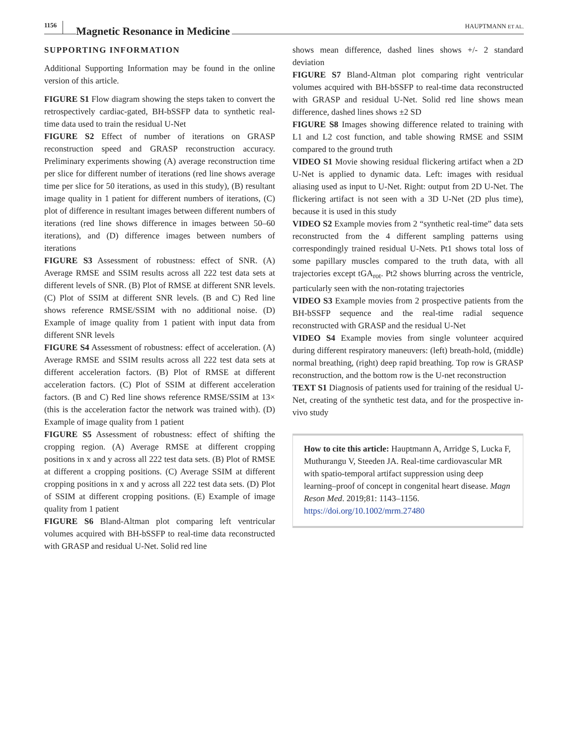1156 Magnetic Resonance in Medicine HAUPTMANN ET AL.
SUPPORTING INFORMATION
Additional Supporting Information may be found in the online version of this article.
FIGURE S1 Flow diagram showing the steps taken to convert the retrospectively cardiac-gated, BH-bSSFP data to synthetic real-time data used to train the residual U-Net
FIGURE S2 Effect of number of iterations on GRASP reconstruction speed and GRASP reconstruction accuracy. Preliminary experiments showing (A) average reconstruction time per slice for different number of iterations (red line shows average time per slice for 50 iterations, as used in this study), (B) resultant image quality in 1 patient for different numbers of iterations, (C) plot of difference in resultant images between different numbers of iterations (red line shows difference in images between 50–60 iterations), and (D) difference images between numbers of iterations
FIGURE S3 Assessment of robustness: effect of SNR. (A) Average RMSE and SSIM results across all 222 test data sets at different levels of SNR. (B) Plot of RMSE at different SNR levels. (C) Plot of SSIM at different SNR levels. (B and C) Red line shows reference RMSE/SSIM with no additional noise. (D) Example of image quality from 1 patient with input data from different SNR levels
FIGURE S4 Assessment of robustness: effect of acceleration. (A) Average RMSE and SSIM results across all 222 test data sets at different acceleration factors. (B) Plot of RMSE at different acceleration factors. (C) Plot of SSIM at different acceleration factors. (B and C) Red line shows reference RMSE/SSIM at 13× (this is the acceleration factor the network was trained with). (D) Example of image quality from 1 patient
FIGURE S5 Assessment of robustness: effect of shifting the cropping region. (A) Average RMSE at different cropping positions in x and y across all 222 test data sets. (B) Plot of RMSE at different a cropping positions. (C) Average SSIM at different cropping positions in x and y across all 222 test data sets. (D) Plot of SSIM at different cropping positions. (E) Example of image quality from 1 patient
FIGURE S6 Bland-Altman plot comparing left ventricular volumes acquired with BH-bSSFP to real-time data reconstructed with GRASP and residual U-Net. Solid red line
shows mean difference, dashed lines shows +/- 2 standard deviation
FIGURE S7 Bland-Altman plot comparing right ventricular volumes acquired with BH-bSSFP to real-time data reconstructed with GRASP and residual U-Net. Solid red line shows mean difference, dashed lines shows ±2 SD
FIGURE S8 Images showing difference related to training with L1 and L2 cost function, and table showing RMSE and SSIM compared to the ground truth
VIDEO S1 Movie showing residual flickering artifact when a 2D U-Net is applied to dynamic data. Left: images with residual aliasing used as input to U-Net. Right: output from 2D U-Net. The flickering artifact is not seen with a 3D U-Net (2D plus time), because it is used in this study
VIDEO S2 Example movies from 2 “synthetic real-time” data sets reconstructed from the 4 different sampling patterns using correspondingly trained residual U-Nets. Pt1 shows total loss of some papillary muscles compared to the truth data, with all trajectories except tGA<sub>rot</sub>. Pt2 shows blurring across the ventricle, particularly seen with the non-rotating trajectories
VIDEO S3 Example movies from 2 prospective patients from the BH-bSSFP sequence and the real-time radial sequence reconstructed with GRASP and the residual U-Net
VIDEO S4 Example movies from single volunteer acquired during different respiratory maneuvers: (left) breath-hold, (middle) normal breathing, (right) deep rapid breathing. Top row is GRASP reconstruction, and the bottom row is the U-net reconstruction
TEXT S1 Diagnosis of patients used for training of the residual U-Net, creating of the synthetic test data, and for the prospective in-vivo study
How to cite this article: Hauptmann A, Arridge S, Lucka F, Muthurangu V, Steeden JA. Real-time cardiovascular MR with spatio-temporal artifact suppression using deep learning–proof of concept in congenital heart disease. Magn Reson Med. 2019;81: 1143–1156. https://doi.org/10.1002/mrm.27480